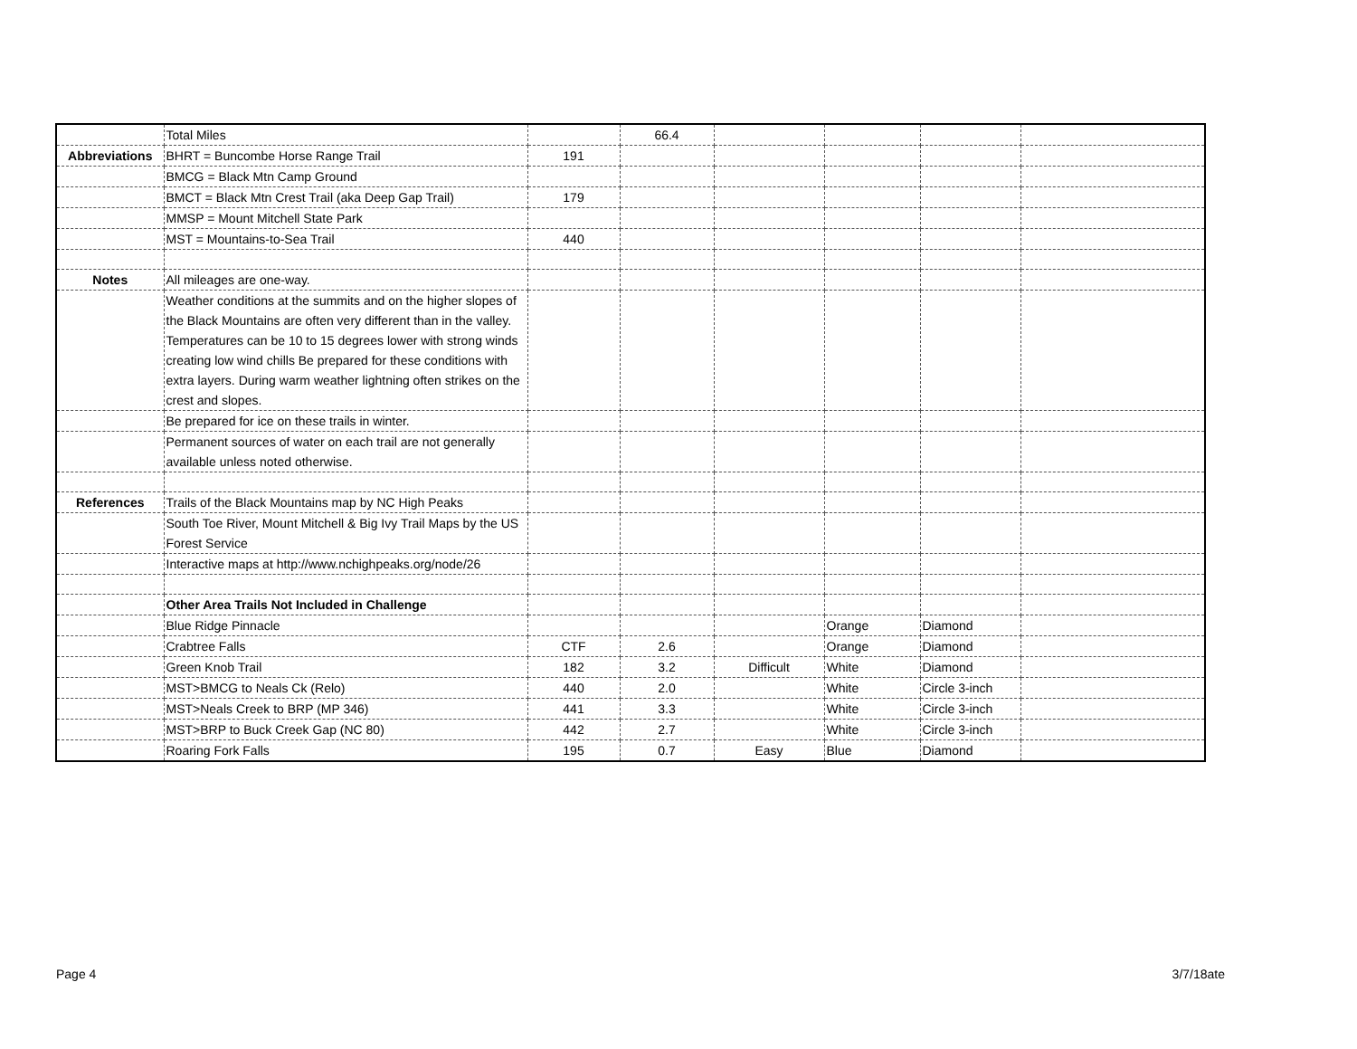| | Total Miles | | 66.4 | | | | |
| Abbreviations | BHRT = Buncombe Horse Range Trail | 191 | | | | | |
| | BMCG = Black Mtn Camp Ground | | | | | | |
| | BMCT = Black Mtn Crest Trail (aka Deep Gap Trail) | 179 | | | | | |
| | MMSP = Mount Mitchell State Park | | | | | | |
| | MST = Mountains-to-Sea Trail | 440 | | | | | |
| Notes | All mileages are one-way. | | | | | | |
| | Weather conditions at the summits and on the higher slopes of the Black Mountains are often very different than in the valley. Temperatures can be 10 to 15 degrees lower with strong winds creating low wind chills Be prepared for these conditions with extra layers. During warm weather lightning often strikes on the crest and slopes. | | | | | | |
| | Be prepared for ice on these trails in winter. | | | | | | |
| | Permanent sources of water on each trail are not generally available unless noted otherwise. | | | | | | |
| References | Trails of the Black Mountains map by NC High Peaks | | | | | | |
| | South Toe River, Mount Mitchell & Big Ivy Trail Maps by the US Forest Service | | | | | | |
| | Interactive maps at http://www.nchighpeaks.org/node/26 | | | | | | |
| | Other Area Trails Not Included in Challenge | | | | | | |
| | Blue Ridge Pinnacle | | | | Orange | Diamond | |
| | Crabtree Falls | CTF | 2.6 | | Orange | Diamond | |
| | Green Knob Trail | 182 | 3.2 | Difficult | White | Diamond | |
| | MST>BMCG to Neals Ck (Relo) | 440 | 2.0 | | White | Circle 3-inch | |
| | MST>Neals Creek to BRP (MP 346) | 441 | 3.3 | | White | Circle 3-inch | |
| | MST>BRP to Buck Creek Gap (NC 80) | 442 | 2.7 | | White | Circle 3-inch | |
| | Roaring Fork Falls | 195 | 0.7 | Easy | Blue | Diamond | |
Page 4 3/7/18ate